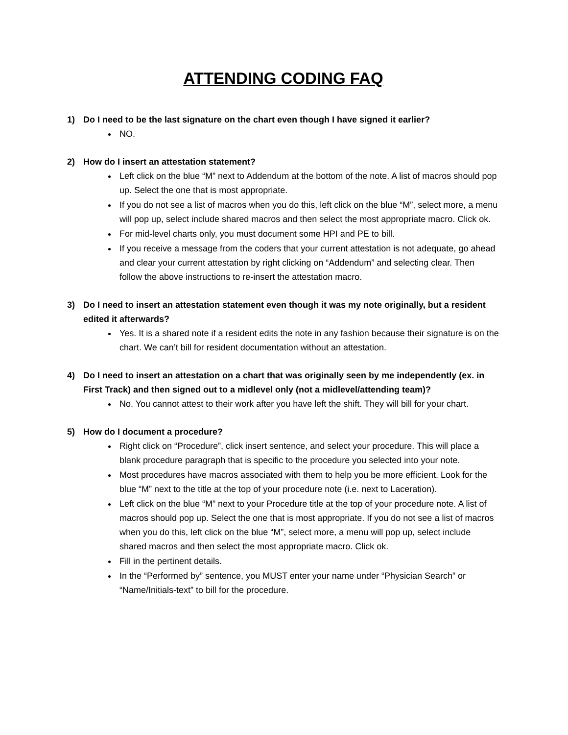ATTENDING CODING FAQ
1) Do I need to be the last signature on the chart even though I have signed it earlier?
NO.
2) How do I insert an attestation statement?
Left click on the blue “M” next to Addendum at the bottom of the note. A list of macros should pop up. Select the one that is most appropriate.
If you do not see a list of macros when you do this, left click on the blue “M”, select more, a menu will pop up, select include shared macros and then select the most appropriate macro. Click ok.
For mid-level charts only, you must document some HPI and PE to bill.
If you receive a message from the coders that your current attestation is not adequate, go ahead and clear your current attestation by right clicking on “Addendum” and selecting clear. Then follow the above instructions to re-insert the attestation macro.
3) Do I need to insert an attestation statement even though it was my note originally, but a resident edited it afterwards?
Yes. It is a shared note if a resident edits the note in any fashion because their signature is on the chart. We can’t bill for resident documentation without an attestation.
4) Do I need to insert an attestation on a chart that was originally seen by me independently (ex. in First Track) and then signed out to a midlevel only (not a midlevel/attending team)?
No. You cannot attest to their work after you have left the shift. They will bill for your chart.
5) How do I document a procedure?
Right click on “Procedure”, click insert sentence, and select your procedure. This will place a blank procedure paragraph that is specific to the procedure you selected into your note.
Most procedures have macros associated with them to help you be more efficient. Look for the blue “M” next to the title at the top of your procedure note (i.e. next to Laceration).
Left click on the blue “M” next to your Procedure title at the top of your procedure note. A list of macros should pop up. Select the one that is most appropriate. If you do not see a list of macros when you do this, left click on the blue “M”, select more, a menu will pop up, select include shared macros and then select the most appropriate macro. Click ok.
Fill in the pertinent details.
In the “Performed by” sentence, you MUST enter your name under “Physician Search” or “Name/Initials-text” to bill for the procedure.